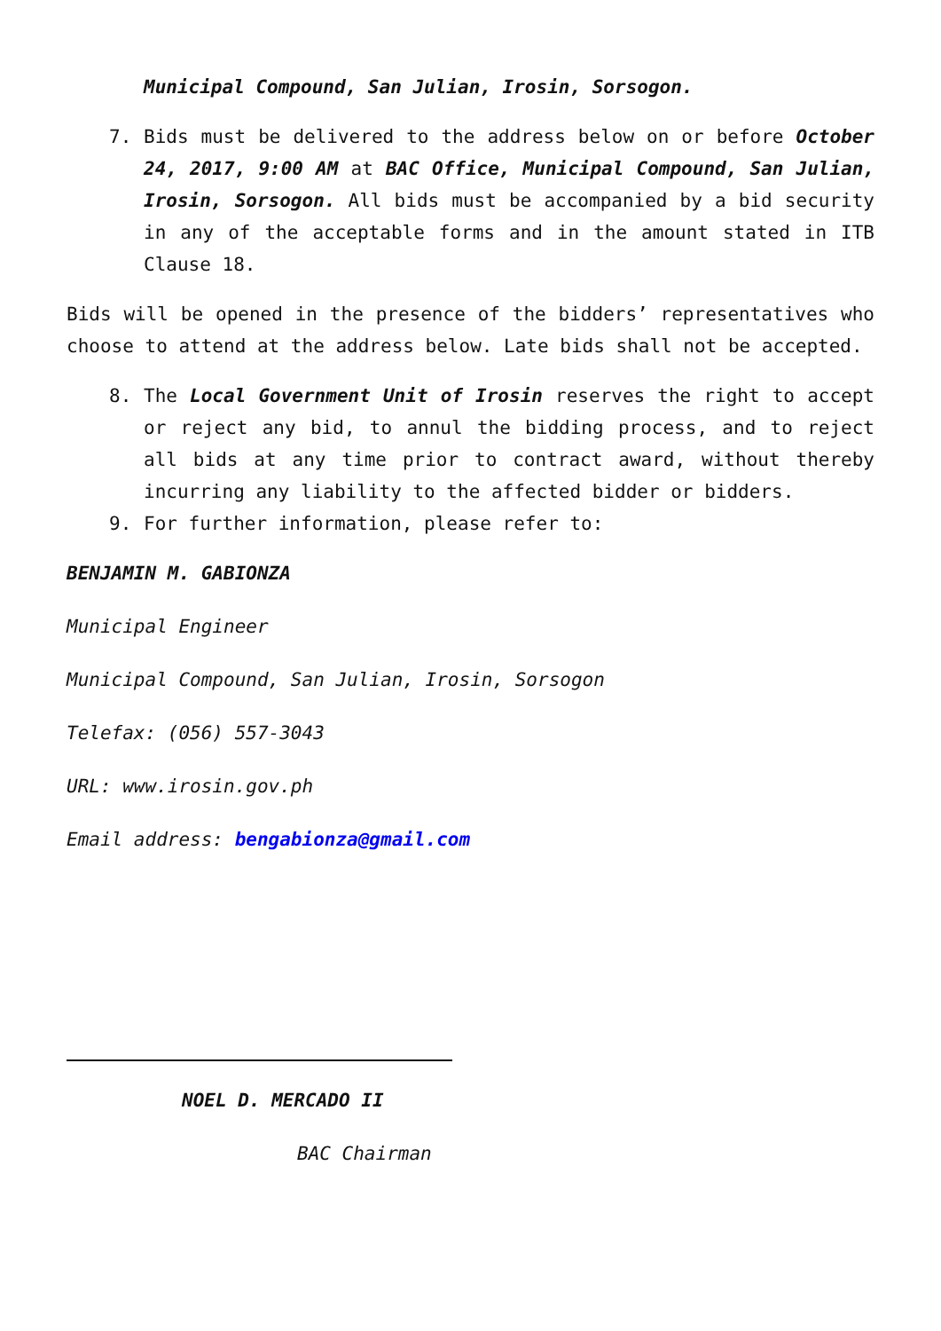Municipal Compound, San Julian, Irosin, Sorsogon.
7. Bids must be delivered to the address below on or before October 24, 2017, 9:00 AM at BAC Office, Municipal Compound, San Julian, Irosin, Sorsogon. All bids must be accompanied by a bid security in any of the acceptable forms and in the amount stated in ITB Clause 18.
Bids will be opened in the presence of the bidders’ representatives who choose to attend at the address below. Late bids shall not be accepted.
8. The Local Government Unit of Irosin reserves the right to accept or reject any bid, to annul the bidding process, and to reject all bids at any time prior to contract award, without thereby incurring any liability to the affected bidder or bidders.
9. For further information, please refer to:
BENJAMIN M. GABIONZA
Municipal Engineer
Municipal Compound, San Julian, Irosin, Sorsogon
Telefax: (056) 557-3043
URL: www.irosin.gov.ph
Email address: bengabionza@gmail.com
NOEL D. MERCADO II
BAC Chairman